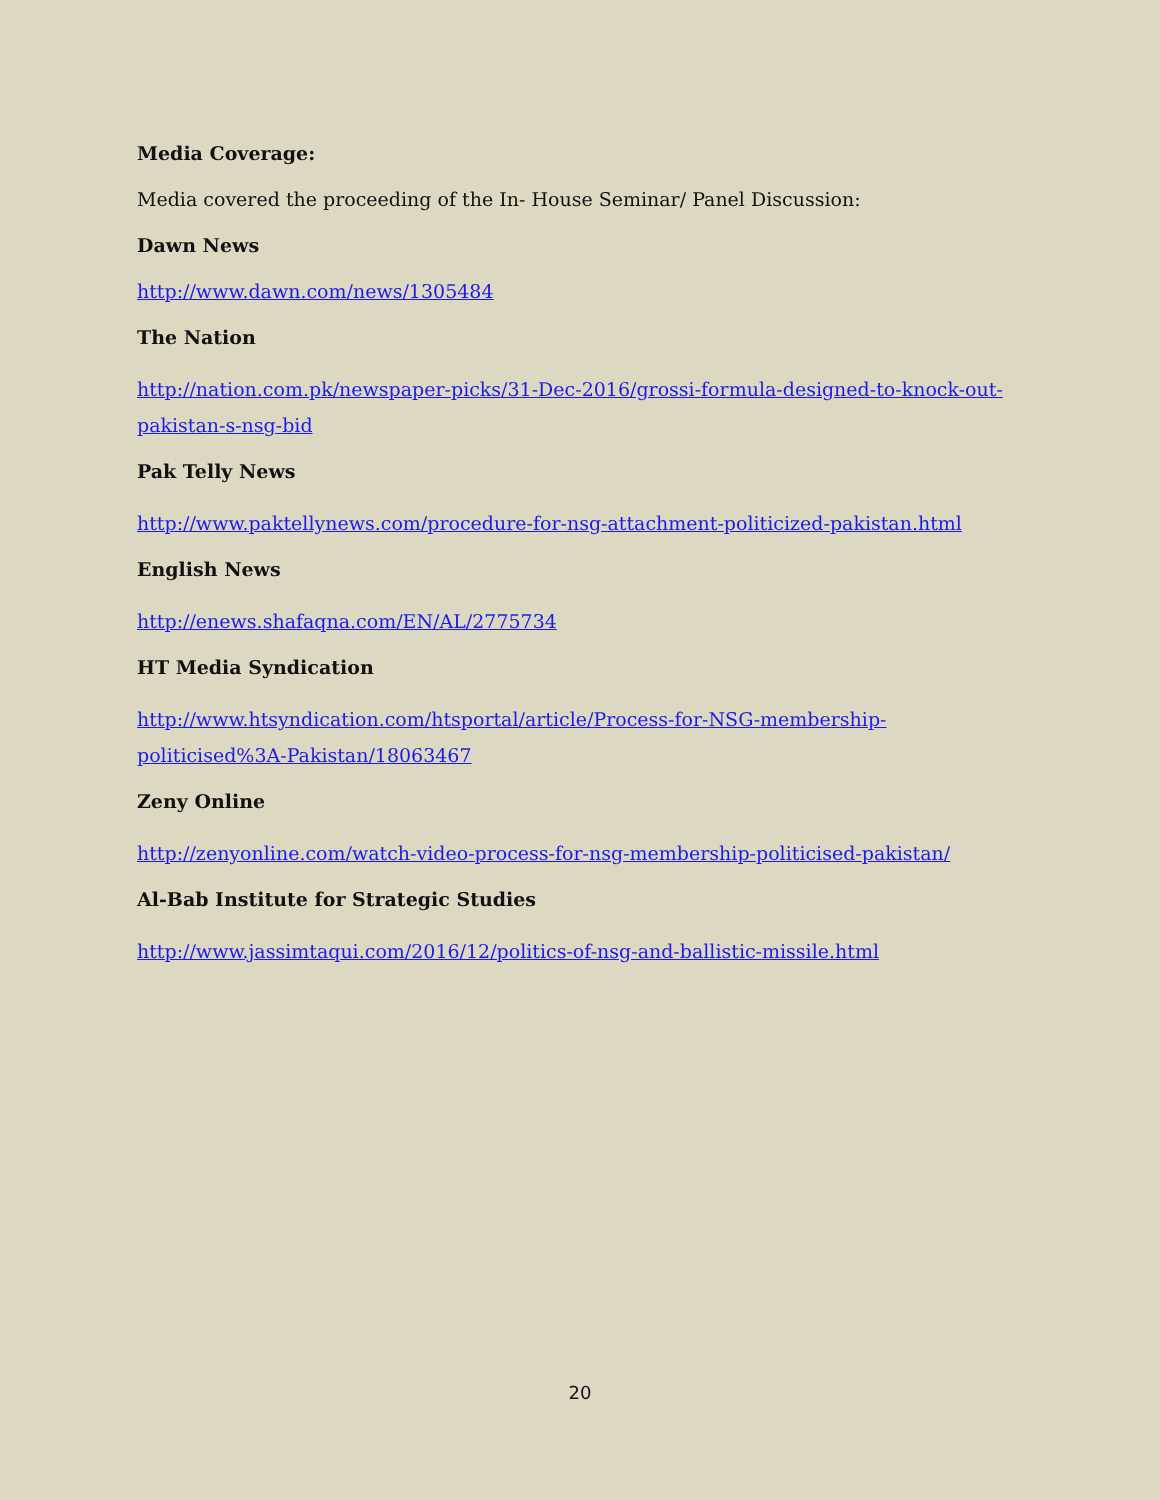Media Coverage:
Media covered the proceeding of the In- House Seminar/ Panel Discussion:
Dawn News
http://www.dawn.com/news/1305484
The Nation
http://nation.com.pk/newspaper-picks/31-Dec-2016/grossi-formula-designed-to-knock-out-pakistan-s-nsg-bid
Pak Telly News
http://www.paktellynews.com/procedure-for-nsg-attachment-politicized-pakistan.html
English News
http://enews.shafaqna.com/EN/AL/2775734
HT Media Syndication
http://www.htsyndication.com/htsportal/article/Process-for-NSG-membership-politicised%3A-Pakistan/18063467
Zeny Online
http://zenyonline.com/watch-video-process-for-nsg-membership-politicised-pakistan/
Al-Bab Institute for Strategic Studies
http://www.jassimtaqui.com/2016/12/politics-of-nsg-and-ballistic-missile.html
20